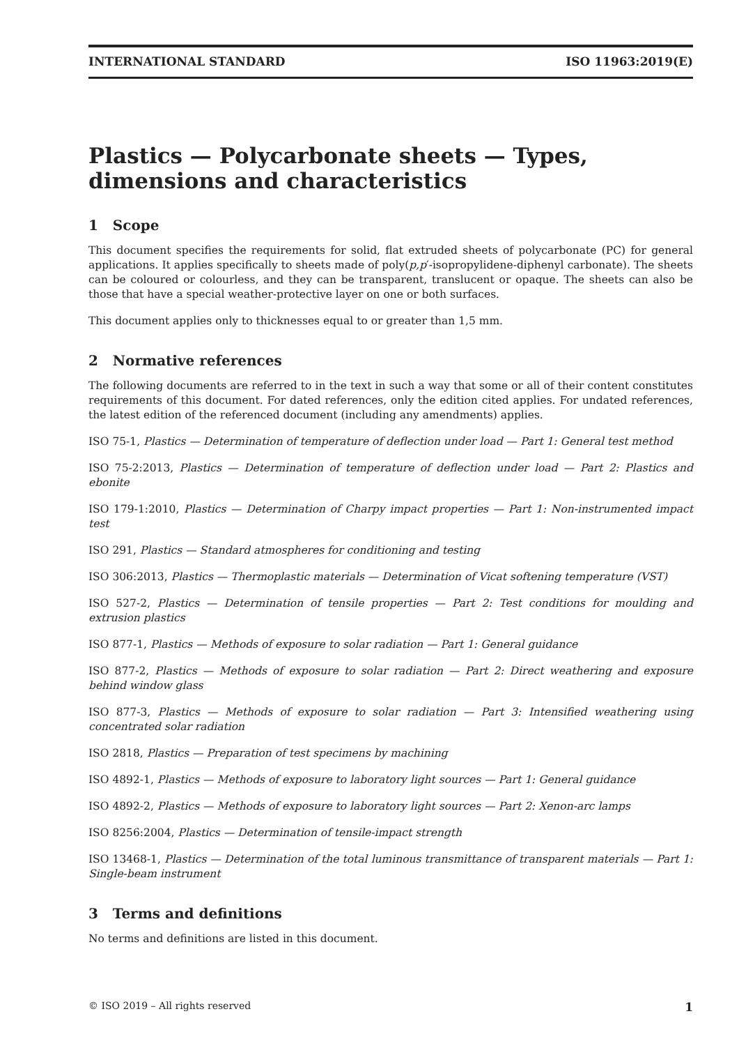INTERNATIONAL STANDARD ISO 11963:2019(E)
Plastics — Polycarbonate sheets — Types, dimensions and characteristics
1 Scope
This document specifies the requirements for solid, flat extruded sheets of polycarbonate (PC) for general applications. It applies specifically to sheets made of poly(p,p′-isopropylidene-diphenyl carbonate). The sheets can be coloured or colourless, and they can be transparent, translucent or opaque. The sheets can also be those that have a special weather-protective layer on one or both surfaces.
This document applies only to thicknesses equal to or greater than 1,5 mm.
2 Normative references
The following documents are referred to in the text in such a way that some or all of their content constitutes requirements of this document. For dated references, only the edition cited applies. For undated references, the latest edition of the referenced document (including any amendments) applies.
ISO 75-1, Plastics — Determination of temperature of deflection under load — Part 1: General test method
ISO 75-2:2013, Plastics — Determination of temperature of deflection under load — Part 2: Plastics and ebonite
ISO 179-1:2010, Plastics — Determination of Charpy impact properties — Part 1: Non-instrumented impact test
ISO 291, Plastics — Standard atmospheres for conditioning and testing
ISO 306:2013, Plastics — Thermoplastic materials — Determination of Vicat softening temperature (VST)
ISO 527-2, Plastics — Determination of tensile properties — Part 2: Test conditions for moulding and extrusion plastics
ISO 877-1, Plastics — Methods of exposure to solar radiation — Part 1: General guidance
ISO 877-2, Plastics — Methods of exposure to solar radiation — Part 2: Direct weathering and exposure behind window glass
ISO 877-3, Plastics — Methods of exposure to solar radiation — Part 3: Intensified weathering using concentrated solar radiation
ISO 2818, Plastics — Preparation of test specimens by machining
ISO 4892-1, Plastics — Methods of exposure to laboratory light sources — Part 1: General guidance
ISO 4892-2, Plastics — Methods of exposure to laboratory light sources — Part 2: Xenon-arc lamps
ISO 8256:2004, Plastics — Determination of tensile-impact strength
ISO 13468-1, Plastics — Determination of the total luminous transmittance of transparent materials — Part 1: Single-beam instrument
3 Terms and definitions
No terms and definitions are listed in this document.
© ISO 2019 – All rights reserved 1